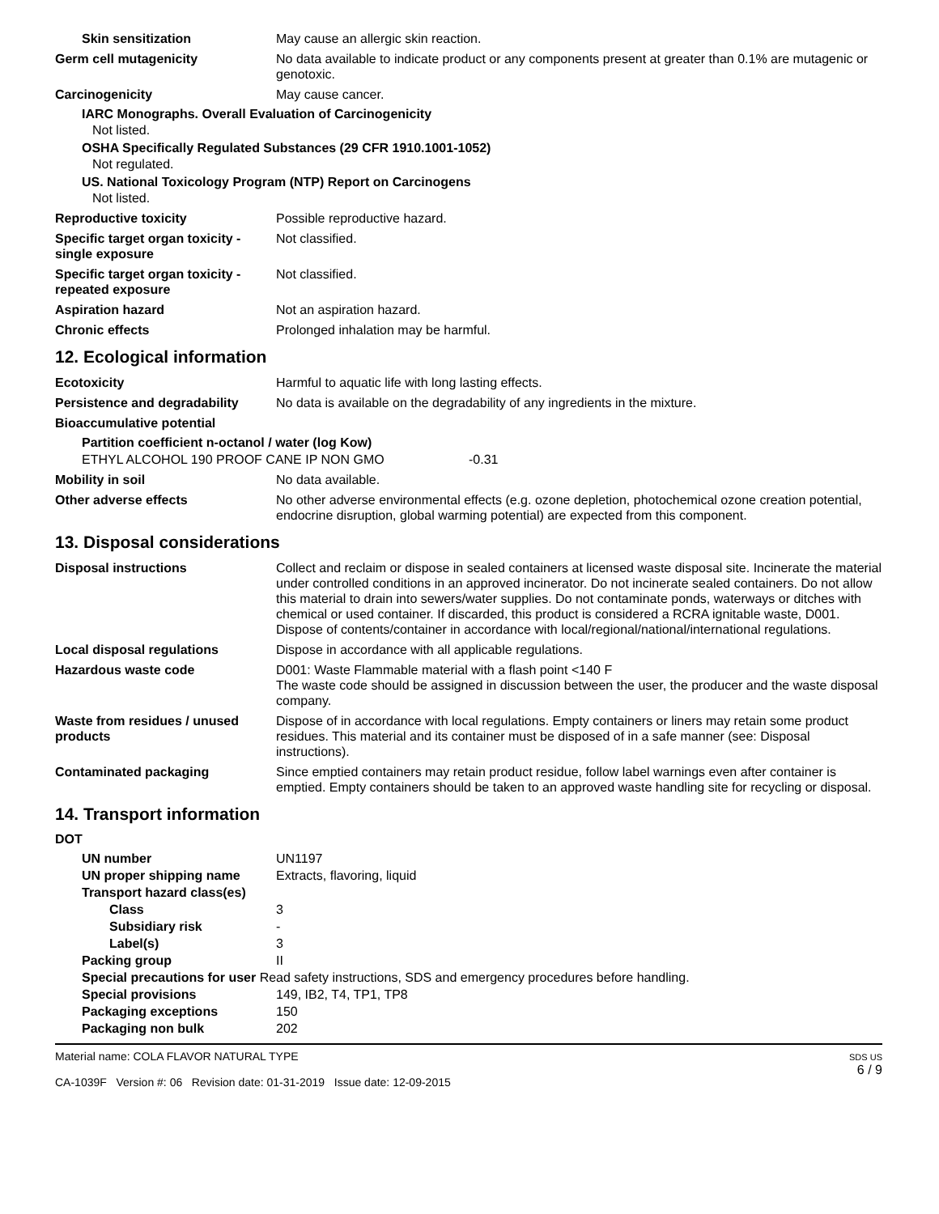Skin sensitization May cause an allergic skin reaction.
Germ cell mutagenicity No data available to indicate product or any components present at greater than 0.1% are mutagenic or genotoxic.
Carcinogenicity May cause cancer.
IARC Monographs. Overall Evaluation of Carcinogenicity
Not listed.
OSHA Specifically Regulated Substances (29 CFR 1910.1001-1052)
Not regulated.
US. National Toxicology Program (NTP) Report on Carcinogens
Not listed.
Reproductive toxicity Possible reproductive hazard.
Specific target organ toxicity - single exposure
Not classified.
Specific target organ toxicity - repeated exposure
Not classified.
Aspiration hazard Not an aspiration hazard.
Chronic effects Prolonged inhalation may be harmful.
12. Ecological information
Ecotoxicity Harmful to aquatic life with long lasting effects.
Persistence and degradability
No data is available on the degradability of any ingredients in the mixture.
Bioaccumulative potential
Partition coefficient n-octanol / water (log Kow)
ETHYL ALCOHOL 190 PROOF CANE IP NON GMO -0.31
Mobility in soil No data available.
Other adverse effects No other adverse environmental effects (e.g. ozone depletion, photochemical ozone creation potential, endocrine disruption, global warming potential) are expected from this component.
13. Disposal considerations
Disposal instructions Collect and reclaim or dispose in sealed containers at licensed waste disposal site. Incinerate the material under controlled conditions in an approved incinerator. Do not incinerate sealed containers. Do not allow this material to drain into sewers/water supplies. Do not contaminate ponds, waterways or ditches with chemical or used container. If discarded, this product is considered a RCRA ignitable waste, D001. Dispose of contents/container in accordance with local/regional/national/international regulations.
Local disposal regulations Dispose in accordance with all applicable regulations.
Hazardous waste code D001: Waste Flammable material with a flash point <140 F
The waste code should be assigned in discussion between the user, the producer and the waste disposal company.
Waste from residues / unused products
Dispose of in accordance with local regulations. Empty containers or liners may retain some product residues. This material and its container must be disposed of in a safe manner (see: Disposal instructions).
Contaminated packaging Since emptied containers may retain product residue, follow label warnings even after container is emptied. Empty containers should be taken to an approved waste handling site for recycling or disposal.
14. Transport information
DOT
| UN number | UN1197 |
| UN proper shipping name | Extracts, flavoring, liquid |
| Transport hazard class(es) | |
| Class | 3 |
| Subsidiary risk | - |
| Label(s) | 3 |
| Packing group | II |
| Special precautions for user Read safety instructions, SDS and emergency procedures before handling. | |
| Special provisions | 149, IB2, T4, TP1, TP8 |
| Packaging exceptions | 150 |
| Packaging non bulk | 202 |
Material name: COLA FLAVOR NATURAL TYPE
CA-1039F Version #: 06 Revision date: 01-31-2019 Issue date: 12-09-2015
SDS US
6 / 9